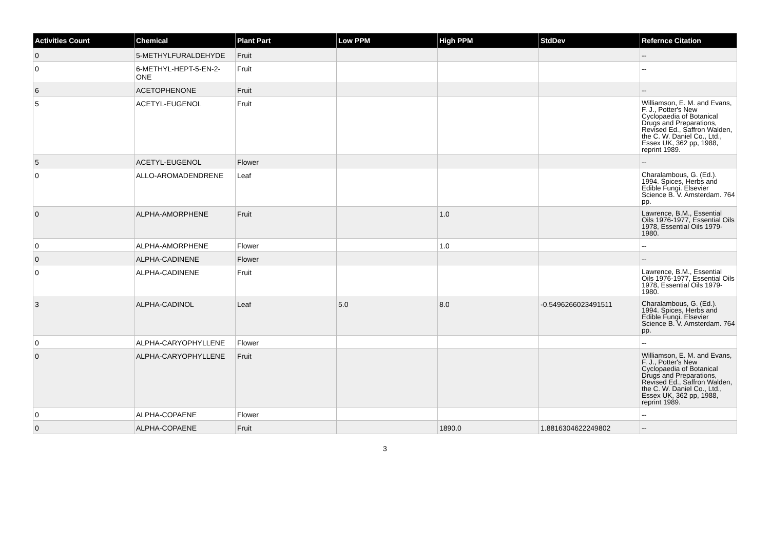| Activities Count | Chemical | Plant Part | Low PPM | High PPM | StdDev | Refernce Citation |
| --- | --- | --- | --- | --- | --- | --- |
| 0 | 5-METHYLFURALDEHYDE | Fruit | | | | -- |
| 0 | 6-METHYL-HEPT-5-EN-2-ONE | Fruit | | | | -- |
| 6 | ACETOPHENONE | Fruit | | | | -- |
| 5 | ACETYL-EUGENOL | Fruit | | | | Williamson, E. M. and Evans, F. J., Potter's New Cyclopaedia of Botanical Drugs and Preparations, Revised Ed., Saffron Walden, the C. W. Daniel Co., Ltd., Essex UK, 362 pp, 1988, reprint 1989. |
| 5 | ACETYL-EUGENOL | Flower | | | | -- |
| 0 | ALLO-AROMADENDRENE | Leaf | | | | Charalambous, G. (Ed.). 1994. Spices, Herbs and Edible Fungi. Elsevier Science B. V. Amsterdam. 764 pp. |
| 0 | ALPHA-AMORPHENE | Fruit | | 1.0 | | Lawrence, B.M., Essential Oils 1976-1977, Essential Oils 1978, Essential Oils 1979-1980. |
| 0 | ALPHA-AMORPHENE | Flower | | 1.0 | | -- |
| 0 | ALPHA-CADINENE | Flower | | | | -- |
| 0 | ALPHA-CADINENE | Fruit | | | | Lawrence, B.M., Essential Oils 1976-1977, Essential Oils 1978, Essential Oils 1979-1980. |
| 3 | ALPHA-CADINOL | Leaf | 5.0 | 8.0 | -0.5496266023491511 | Charalambous, G. (Ed.). 1994. Spices, Herbs and Edible Fungi. Elsevier Science B. V. Amsterdam. 764 pp. |
| 0 | ALPHA-CARYOPHYLLENE | Flower | | | | -- |
| 0 | ALPHA-CARYOPHYLLENE | Fruit | | | | Williamson, E. M. and Evans, F. J., Potter's New Cyclopaedia of Botanical Drugs and Preparations, Revised Ed., Saffron Walden, the C. W. Daniel Co., Ltd., Essex UK, 362 pp, 1988, reprint 1989. |
| 0 | ALPHA-COPAENE | Flower | | | | -- |
| 0 | ALPHA-COPAENE | Fruit | | 1890.0 | 1.8816304622249802 | -- |
3